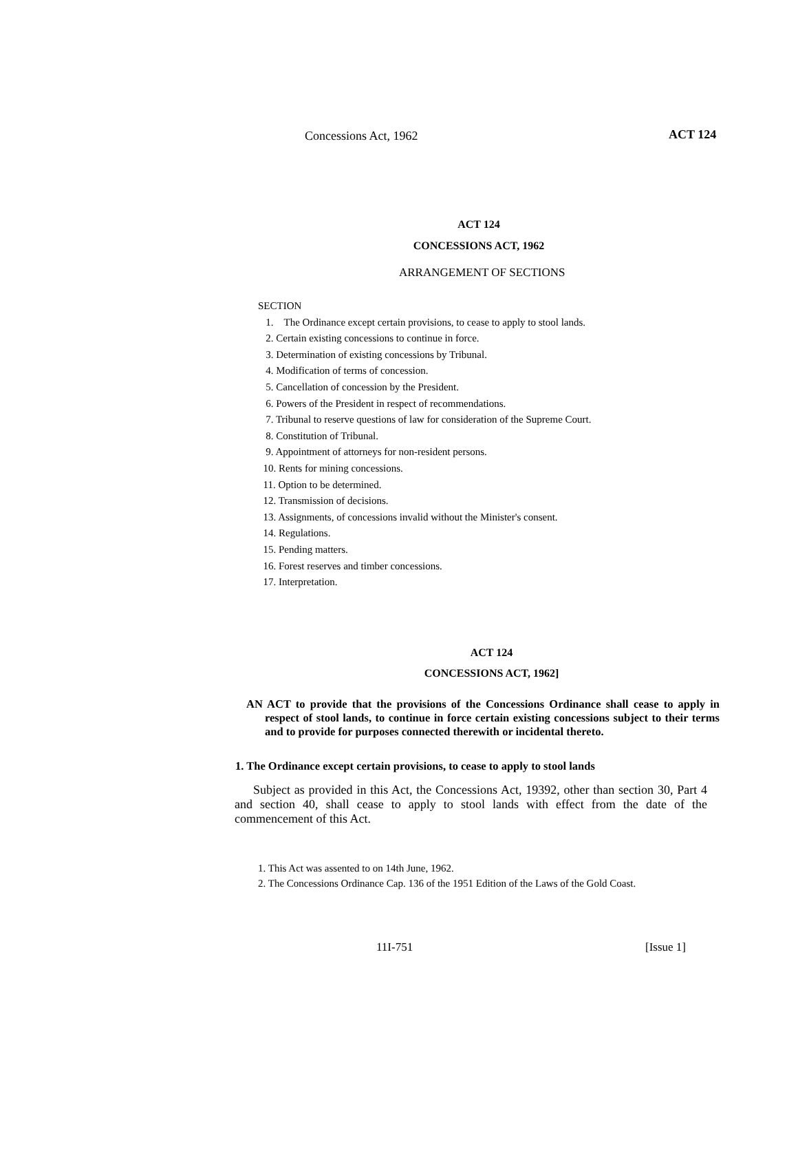Concessions Act, 1962 ACT 124
ACT 124
CONCESSIONS ACT, 1962
ARRANGEMENT OF SECTIONS
SECTION
1. The Ordinance except certain provisions, to cease to apply to stool lands.
2. Certain existing concessions to continue in force.
3. Determination of existing concessions by Tribunal.
4. Modification of terms of concession.
5. Cancellation of concession by the President.
6. Powers of the President in respect of recommendations.
7. Tribunal to reserve questions of law for consideration of the Supreme Court.
8. Constitution of Tribunal.
9. Appointment of attorneys for non-resident persons.
10. Rents for mining concessions.
11. Option to be determined.
12. Transmission of decisions.
13. Assignments, of concessions invalid without the Minister's consent.
14. Regulations.
15. Pending matters.
16. Forest reserves and timber concessions.
17. Interpretation.
ACT 124
CONCESSIONS ACT, 1962]
AN ACT to provide that the provisions of the Concessions Ordinance shall cease to apply in respect of stool lands, to continue in force certain existing concessions subject to their terms and to provide for purposes connected therewith or incidental thereto.
1. The Ordinance except certain provisions, to cease to apply to stool lands
Subject as provided in this Act, the Concessions Act, 19392, other than section 30, Part 4 and section 40, shall cease to apply to stool lands with effect from the date of the commencement of this Act.
1. This Act was assented to on 14th June, 1962.
2. The Concessions Ordinance Cap. 136 of the 1951 Edition of the Laws of the Gold Coast.
11I-751 [Issue 1]